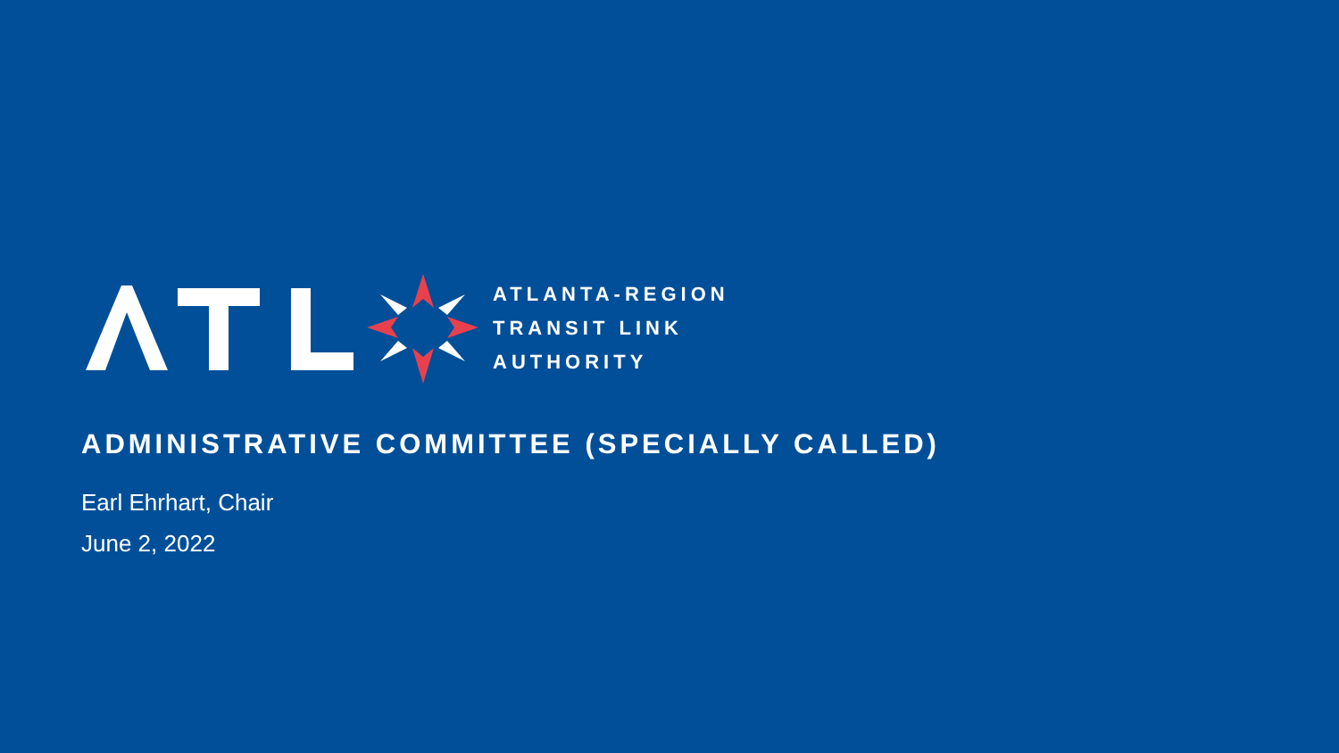ATLANTA-REGION
TRANSIT LINK
AUTHORITY
ADMINISTRATIVE COMMITTEE (SPECIALLY CALLED)
Earl Ehrhart, Chair
June 2, 2022